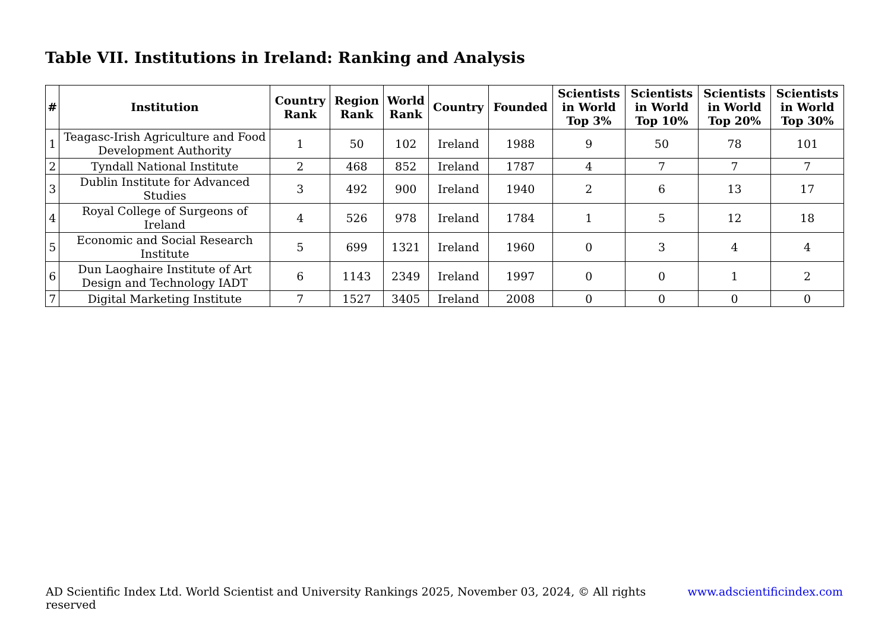Table VII. Institutions in Ireland: Ranking and Analysis
| # | Institution | Country Rank | Region Rank | World Rank | Country | Founded | Scientists in World Top 3% | Scientists in World Top 10% | Scientists in World Top 20% | Scientists in World Top 30% |
| --- | --- | --- | --- | --- | --- | --- | --- | --- | --- | --- |
| 1 | Teagasc-Irish Agriculture and Food Development Authority | 1 | 50 | 102 | Ireland | 1988 | 9 | 50 | 78 | 101 |
| 2 | Tyndall National Institute | 2 | 468 | 852 | Ireland | 1787 | 4 | 7 | 7 | 7 |
| 3 | Dublin Institute for Advanced Studies | 3 | 492 | 900 | Ireland | 1940 | 2 | 6 | 13 | 17 |
| 4 | Royal College of Surgeons of Ireland | 4 | 526 | 978 | Ireland | 1784 | 1 | 5 | 12 | 18 |
| 5 | Economic and Social Research Institute | 5 | 699 | 1321 | Ireland | 1960 | 0 | 3 | 4 | 4 |
| 6 | Dun Laoghaire Institute of Art Design and Technology IADT | 6 | 1143 | 2349 | Ireland | 1997 | 0 | 0 | 1 | 2 |
| 7 | Digital Marketing Institute | 7 | 1527 | 3405 | Ireland | 2008 | 0 | 0 | 0 | 0 |
AD Scientific Index Ltd. World Scientist and University Rankings 2025, November 03, 2024, © All rights reserved www.adscientificindex.com